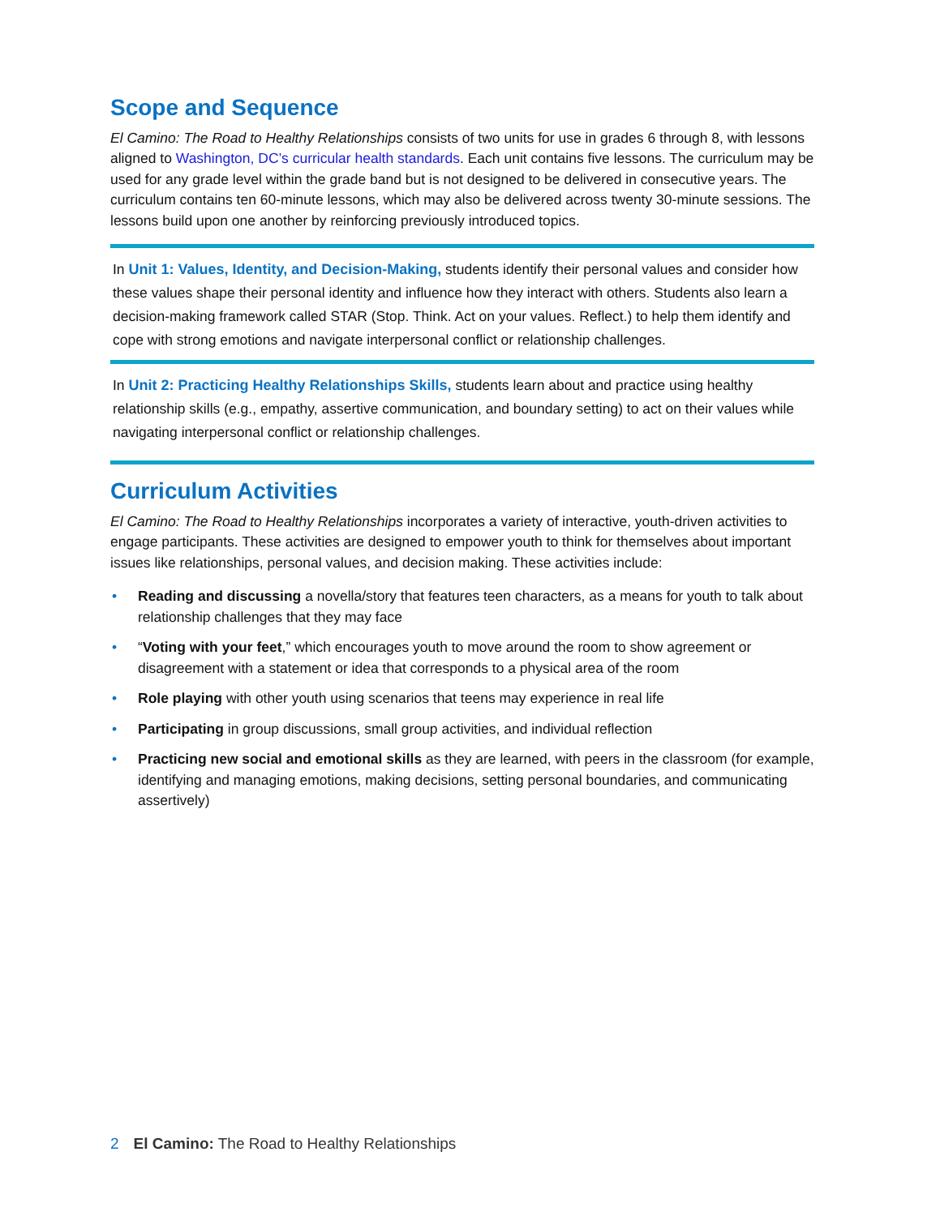Scope and Sequence
El Camino: The Road to Healthy Relationships consists of two units for use in grades 6 through 8, with lessons aligned to Washington, DC’s curricular health standards. Each unit contains five lessons. The curriculum may be used for any grade level within the grade band but is not designed to be delivered in consecutive years. The curriculum contains ten 60-minute lessons, which may also be delivered across twenty 30-minute sessions. The lessons build upon one another by reinforcing previously introduced topics.
In Unit 1: Values, Identity, and Decision-Making, students identify their personal values and consider how these values shape their personal identity and influence how they interact with others. Students also learn a decision-making framework called STAR (Stop. Think. Act on your values. Reflect.) to help them identify and cope with strong emotions and navigate interpersonal conflict or relationship challenges.
In Unit 2: Practicing Healthy Relationships Skills, students learn about and practice using healthy relationship skills (e.g., empathy, assertive communication, and boundary setting) to act on their values while navigating interpersonal conflict or relationship challenges.
Curriculum Activities
El Camino: The Road to Healthy Relationships incorporates a variety of interactive, youth-driven activities to engage participants. These activities are designed to empower youth to think for themselves about important issues like relationships, personal values, and decision making. These activities include:
• Reading and discussing a novella/story that features teen characters, as a means for youth to talk about relationship challenges that they may face
• “Voting with your feet,” which encourages youth to move around the room to show agreement or disagreement with a statement or idea that corresponds to a physical area of the room
• Role playing with other youth using scenarios that teens may experience in real life
• Participating in group discussions, small group activities, and individual reflection
• Practicing new social and emotional skills as they are learned, with peers in the classroom (for example, identifying and managing emotions, making decisions, setting personal boundaries, and communicating assertively)
2 El Camino: The Road to Healthy Relationships